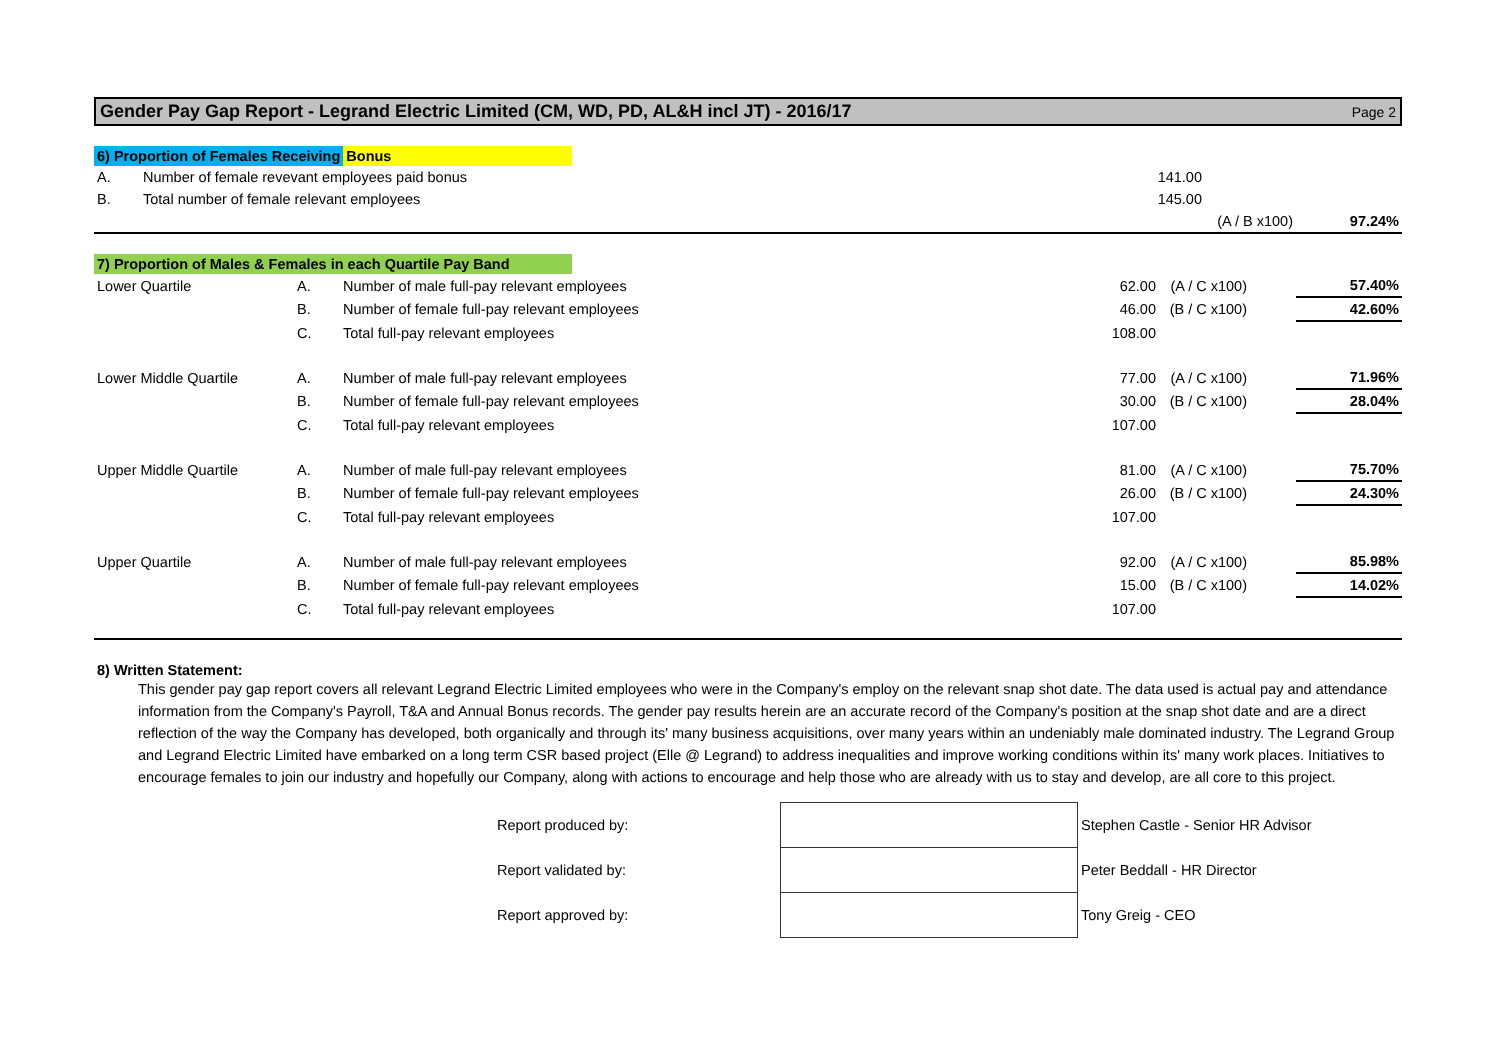Gender Pay Gap Report - Legrand Electric Limited (CM, WD, PD, AL&H incl JT) - 2016/17 Page 2
6) Proportion of Females Receiving Bonus
| A. | Number of female revevant employees paid bonus | 141.00 | | |
| B. | Total number of female relevant employees | 145.00 | | |
| | | | (A / B x100) | 97.24% |
7) Proportion of Males & Females in each Quartile Pay Band
| Lower Quartile | A. | Number of male full-pay relevant employees | 62.00 | (A / C x100) | | 57.40% |
| | B. | Number of female full-pay relevant employees | 46.00 | (B / C x100) | | 42.60% |
| | C. | Total full-pay relevant employees | 108.00 | | | |
| Lower Middle Quartile | A. | Number of male full-pay relevant employees | 77.00 | (A / C x100) | | 71.96% |
| | B. | Number of female full-pay relevant employees | 30.00 | (B / C x100) | | 28.04% |
| | C. | Total full-pay relevant employees | 107.00 | | | |
| Upper Middle Quartile | A. | Number of male full-pay relevant employees | 81.00 | (A / C x100) | | 75.70% |
| | B. | Number of female full-pay relevant employees | 26.00 | (B / C x100) | | 24.30% |
| | C. | Total full-pay relevant employees | 107.00 | | | |
| Upper Quartile | A. | Number of male full-pay relevant employees | 92.00 | (A / C x100) | | 85.98% |
| | B. | Number of female full-pay relevant employees | 15.00 | (B / C x100) | | 14.02% |
| | C. | Total full-pay relevant employees | 107.00 | | | |
8) Written Statement:
This gender pay gap report covers all relevant Legrand Electric Limited employees who were in the Company's employ on the relevant snap shot date. The data used is actual pay and attendance information from the Company's Payroll, T&A and Annual Bonus records. The gender pay results herein are an accurate record of the Company's position at the snap shot date and are a direct reflection of the way the Company has developed, both organically and through its' many business acquisitions, over many years within an undeniably male dominated industry. The Legrand Group and Legrand Electric Limited have embarked on a long term CSR based project (Elle @ Legrand) to address inequalities and improve working conditions within its' many work places. Initiatives to encourage females to join our industry and hopefully our Company, along with actions to encourage and help those who are already with us to stay and develop, are all core to this project.
| Report produced by: | | Stephen Castle - Senior HR Advisor |
| Report validated by: | | Peter Beddall - HR Director |
| Report approved by: | | Tony Greig - CEO |